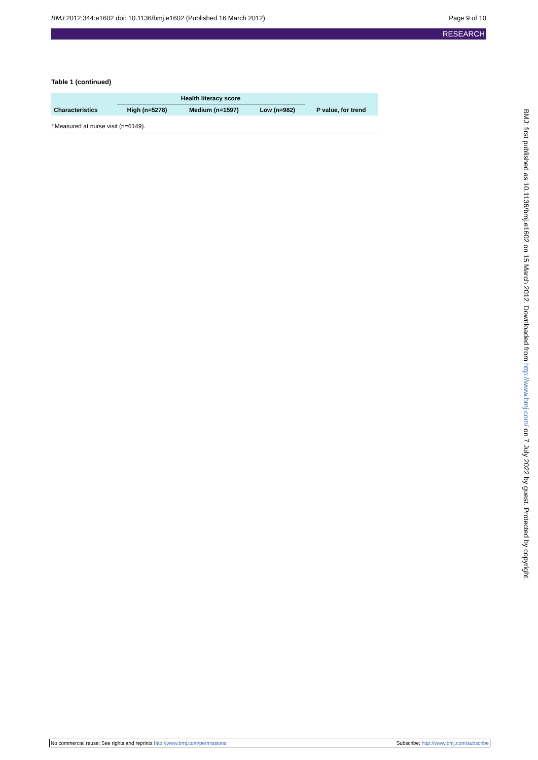BMJ 2012;344:e1602 doi: 10.1136/bmj.e1602 (Published 16 March 2012) Page 9 of 10
RESEARCH
Table 1 (continued)
| | Health literacy score | | | |
| --- | --- | --- | --- | --- |
| Characteristics | High (n=5278) | Medium (n=1597) | Low (n=982) | P value, for trend |
| †Measured at nurse visit (n=6149). | | | | |
BMJ: first published as 10.1136/bmj.e1602 on 15 March 2012. Downloaded from http://www.bmj.com/ on 7 July 2022 by guest. Protected by copyright.
No commercial reuse: See rights and reprints http://www.bmj.com/permissions Subscribe: http://www.bmj.com/subscribe